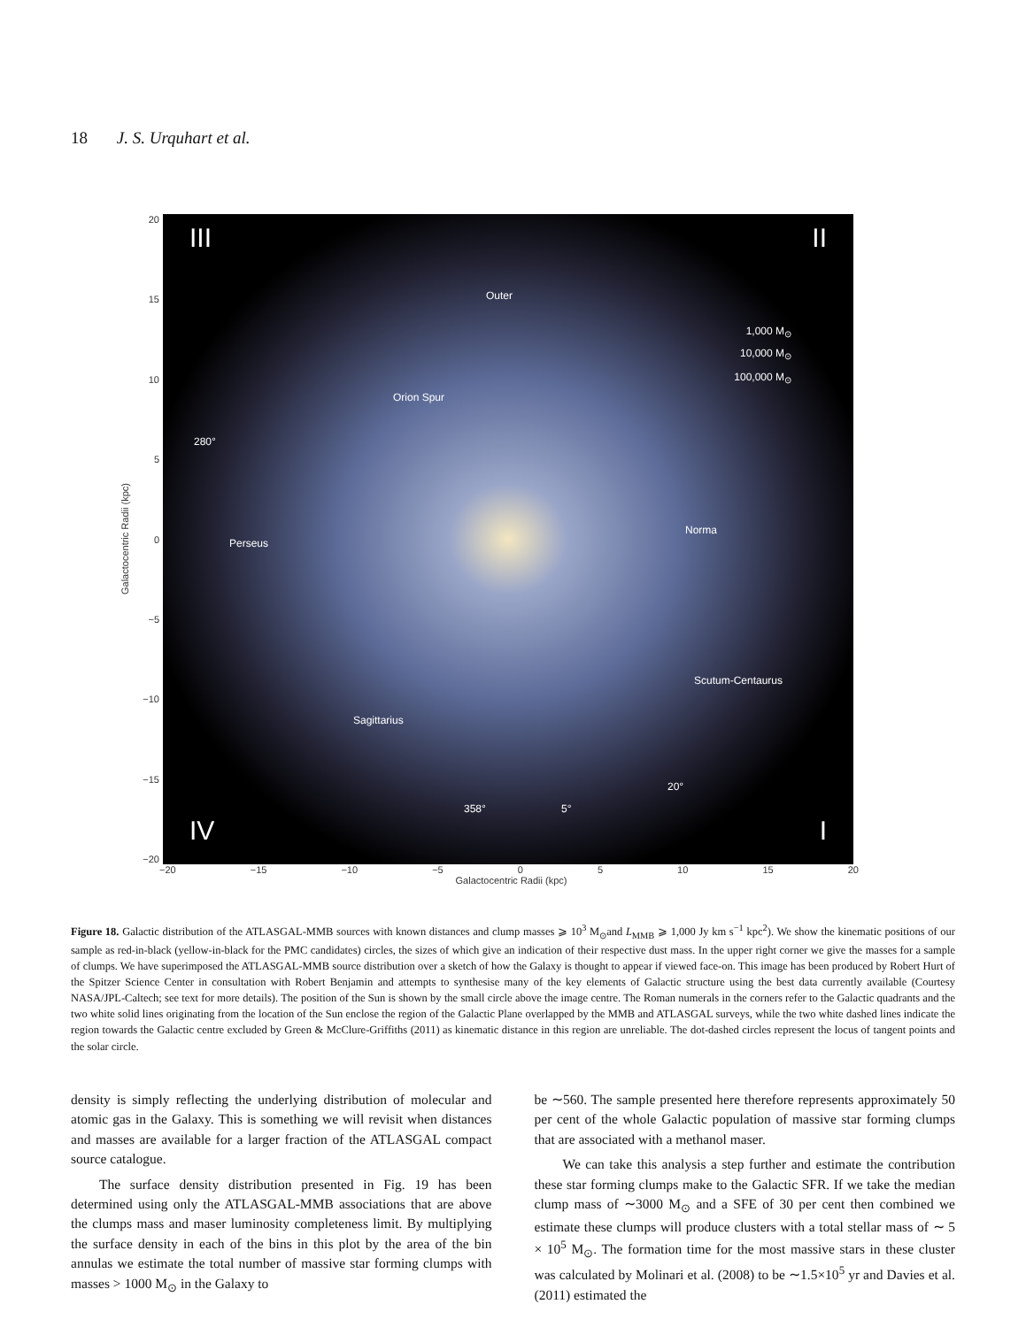18 J. S. Urquhart et al.
Galactocentric Radii (kpc)
20
15
10
5
0
−5
−10
−15
−20
III II
Outer
1,000 M<sub>⊙</sub>
10,000 M<sub>⊙</sub>
100,000 M<sub>⊙</sub>
Orion Spur
280°
Perseus
Norma
Scutum-Centaurus
Sagittarius
20°
358° 5°
IV I
−20 −15 −10 −5 0 5 10 15 20
Galactocentric Radii (kpc)
Figure 18. Galactic distribution of the ATLASGAL-MMB sources with known distances and clump masses ⩾ 10<sup>3</sup> M<sub>⊙</sub>and L<sub>MMB</sub> ⩾ 1,000 Jy km s<sup>−1</sup> kpc<sup>2</sup>). We show the kinematic positions of our sample as red-in-black (yellow-in-black for the PMC candidates) circles, the sizes of which give an indication of their respective dust mass. In the upper right corner we give the masses for a sample of clumps. We have superimposed the ATLASGAL-MMB source distribution over a sketch of how the Galaxy is thought to appear if viewed face-on. This image has been produced by Robert Hurt of the Spitzer Science Center in consultation with Robert Benjamin and attempts to synthesise many of the key elements of Galactic structure using the best data currently available (Courtesy NASA/JPL-Caltech; see text for more details). The position of the Sun is shown by the small circle above the image centre. The Roman numerals in the corners refer to the Galactic quadrants and the two white solid lines originating from the location of the Sun enclose the region of the Galactic Plane overlapped by the MMB and ATLASGAL surveys, while the two white dashed lines indicate the region towards the Galactic centre excluded by Green & McClure-Griffiths (2011) as kinematic distance in this region are unreliable. The dot-dashed circles represent the locus of tangent points and the solar circle.
density is simply reflecting the underlying distribution of molecular and atomic gas in the Galaxy. This is something we will revisit when distances and masses are available for a larger fraction of the ATLASGAL compact source catalogue.
The surface density distribution presented in Fig. 19 has been determined using only the ATLASGAL-MMB associations that are above the clumps mass and maser luminosity completeness limit. By multiplying the surface density in each of the bins in this plot by the area of the bin annulas we estimate the total number of massive star forming clumps with masses > 1000 M<sub>⊙</sub> in the Galaxy to
be ∼560. The sample presented here therefore represents approximately 50 per cent of the whole Galactic population of massive star forming clumps that are associated with a methanol maser.
We can take this analysis a step further and estimate the contribution these star forming clumps make to the Galactic SFR. If we take the median clump mass of ∼3000 M<sub>⊙</sub> and a SFE of 30 per cent then combined we estimate these clumps will produce clusters with a total stellar mass of ∼ 5 × 10<sup>5</sup> M<sub>⊙</sub>. The formation time for the most massive stars in these cluster was calculated by Molinari et al. (2008) to be ∼1.5×10<sup>5</sup> yr and Davies et al. (2011) estimated the